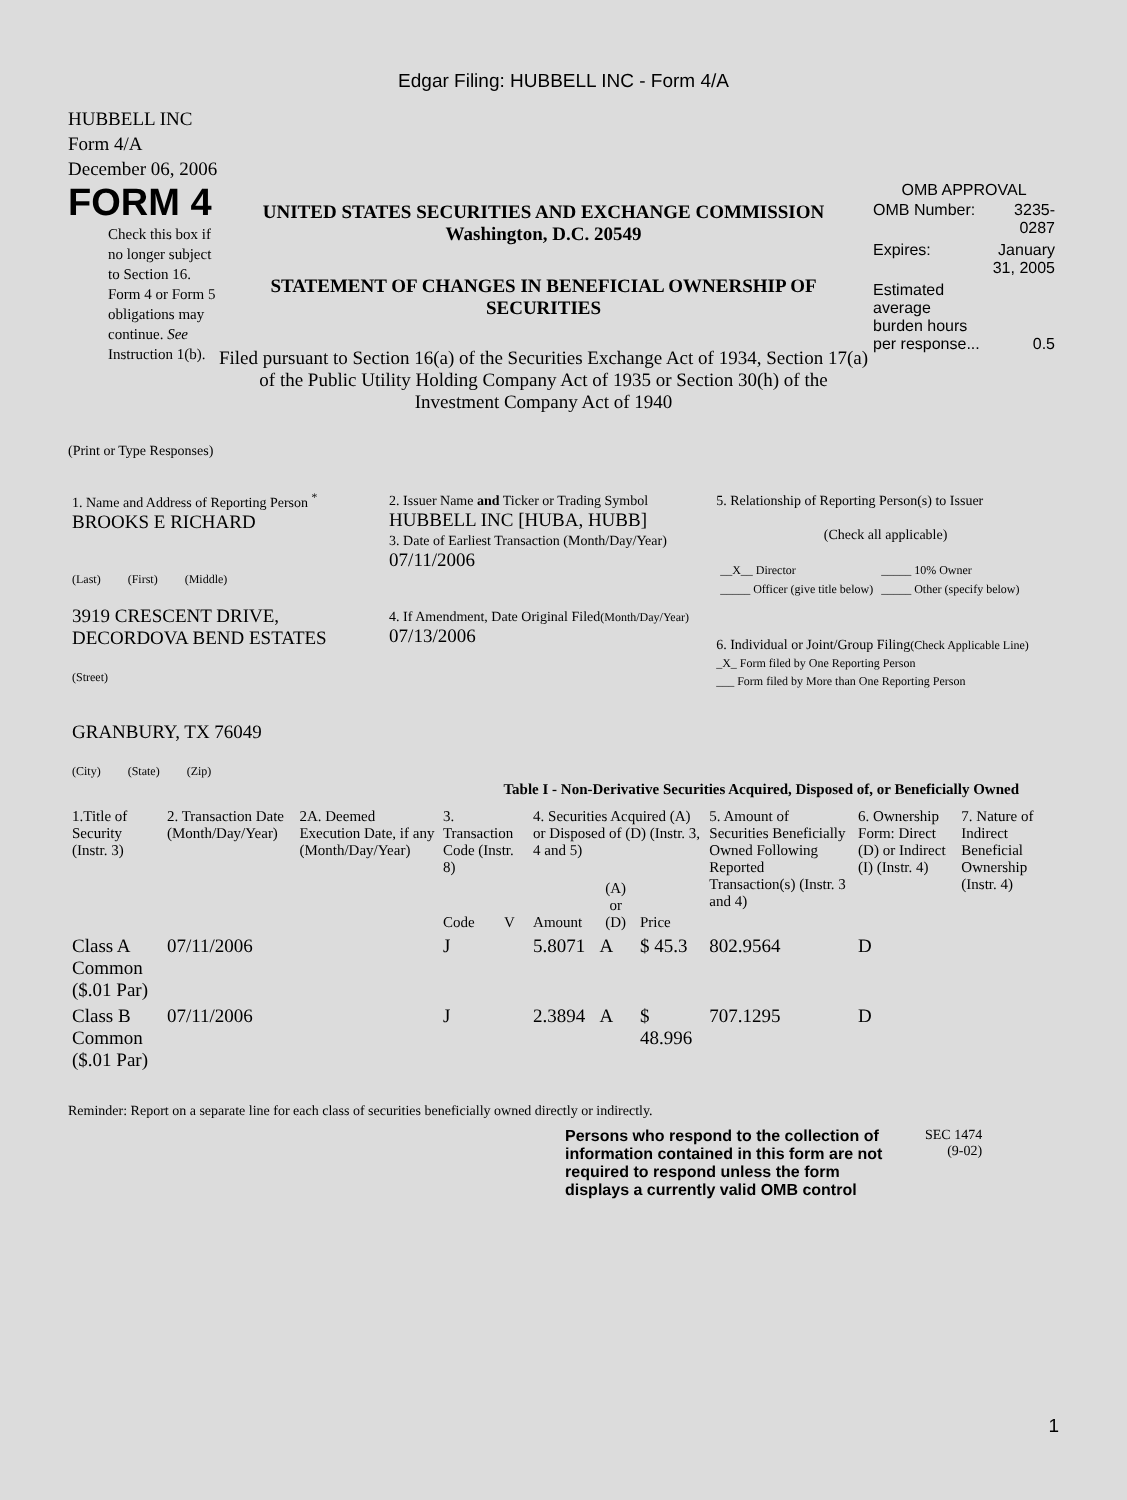Edgar Filing: HUBBELL INC - Form 4/A
HUBBELL INC
Form 4/A
December 06, 2006
FORM 4
Check this box if no longer subject to Section 16. Form 4 or Form 5 obligations may continue. See Instruction 1(b).
UNITED STATES SECURITIES AND EXCHANGE COMMISSION
Washington, D.C. 20549
STATEMENT OF CHANGES IN BENEFICIAL OWNERSHIP OF SECURITIES
Filed pursuant to Section 16(a) of the Securities Exchange Act of 1934, Section 17(a) of the Public Utility Holding Company Act of 1935 or Section 30(h) of the Investment Company Act of 1940
OMB APPROVAL
| OMB Number: | 3235-0287 |
| Expires: | January 31, 2005 |
| Estimated average burden hours per response... | 0.5 |
(Print or Type Responses)
| 1. Name and Address of Reporting Person <sup>*</sup> BROOKS E RICHARD (Last) (First) (Middle) 3919 CRESCENT DRIVE, DECORDOVA BEND ESTATES (Street) GRANBURY, TX 76049 (City) (State) (Zip) | 2. Issuer Name and Ticker or Trading Symbol HUBBELL INC [HUBA, HUBB] 3. Date of Earliest Transaction (Month/Day/Year) 07/11/2006 4. If Amendment, Date Original Filed (Month/Day/Year) 07/13/2006 | 5. Relationship of Reporting Person(s) to Issuer (Check all applicable) / __X__ Director / _____ 10% Owner / / _____ Officer (give title below) / _____ Other (specify below) / 6. Individual or Joint/Group Filing (Check Applicable Line) _X_ Form filed by One Reporting Person ___ Form filed by More than One Reporting Person |
Table I - Non-Derivative Securities Acquired, Disposed of, or Beneficially Owned
| 1.Title of Security (Instr. 3) | 2. Transaction Date (Month/Day/Year) | 2A. Deemed Execution Date, if any (Month/Day/Year) | 3. Transaction Code (Instr. 8) | | 4. Securities Acquired (A) or Disposed of (D) (Instr. 3, 4 and 5) | | | 5. Amount of Securities Beneficially Owned Following Reported Transaction(s) (Instr. 3 and 4) | 6. Ownership Form: Direct (D) or Indirect (I) (Instr. 4) | 7. Nature of Indirect Beneficial Ownership (Instr. 4) |
| | | | Code | V | Amount | (A) or (D) | Price | | | |
| Class A Common ($.01 Par) | 07/11/2006 | | J | | 5.8071 | A | $ 45.3 | 802.9564 | D | |
| Class B Common ($.01 Par) | 07/11/2006 | | J | | 2.3894 | A | $ 48.996 | 707.1295 | D | |
Reminder: Report on a separate line for each class of securities beneficially owned directly or indirectly.
Persons who respond to the collection of information contained in this form are not required to respond unless the form displays a currently valid OMB control
SEC 1474
(9-02)
1